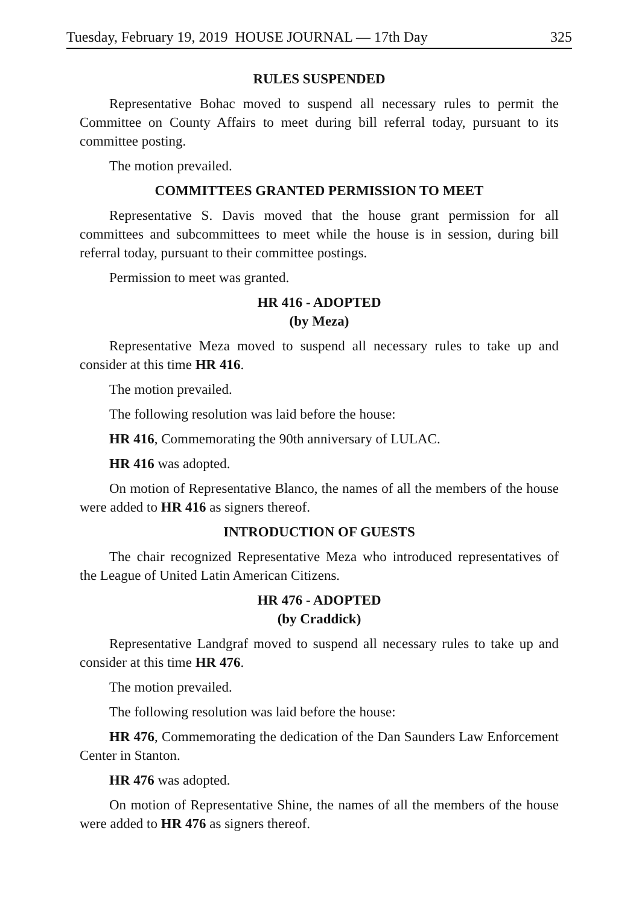Tuesday, February 19, 2019 HOUSE JOURNAL — 17th Day 325
RULES SUSPENDED
Representative Bohac moved to suspend all necessary rules to permit the Committee on County Affairs to meet during bill referral today, pursuant to its committee posting.
The motion prevailed.
COMMITTEES GRANTED PERMISSION TO MEET
Representative S. Davis moved that the house grant permission for all committees and subcommittees to meet while the house is in session, during bill referral today, pursuant to their committee postings.
Permission to meet was granted.
HR 416 - ADOPTED
(by Meza)
Representative Meza moved to suspend all necessary rules to take up and consider at this time HR 416.
The motion prevailed.
The following resolution was laid before the house:
HR 416, Commemorating the 90th anniversary of LULAC.
HR 416 was adopted.
On motion of Representative Blanco, the names of all the members of the house were added to HR 416 as signers thereof.
INTRODUCTION OF GUESTS
The chair recognized Representative Meza who introduced representatives of the League of United Latin American Citizens.
HR 476 - ADOPTED
(by Craddick)
Representative Landgraf moved to suspend all necessary rules to take up and consider at this time HR 476.
The motion prevailed.
The following resolution was laid before the house:
HR 476, Commemorating the dedication of the Dan Saunders Law Enforcement Center in Stanton.
HR 476 was adopted.
On motion of Representative Shine, the names of all the members of the house were added to HR 476 as signers thereof.